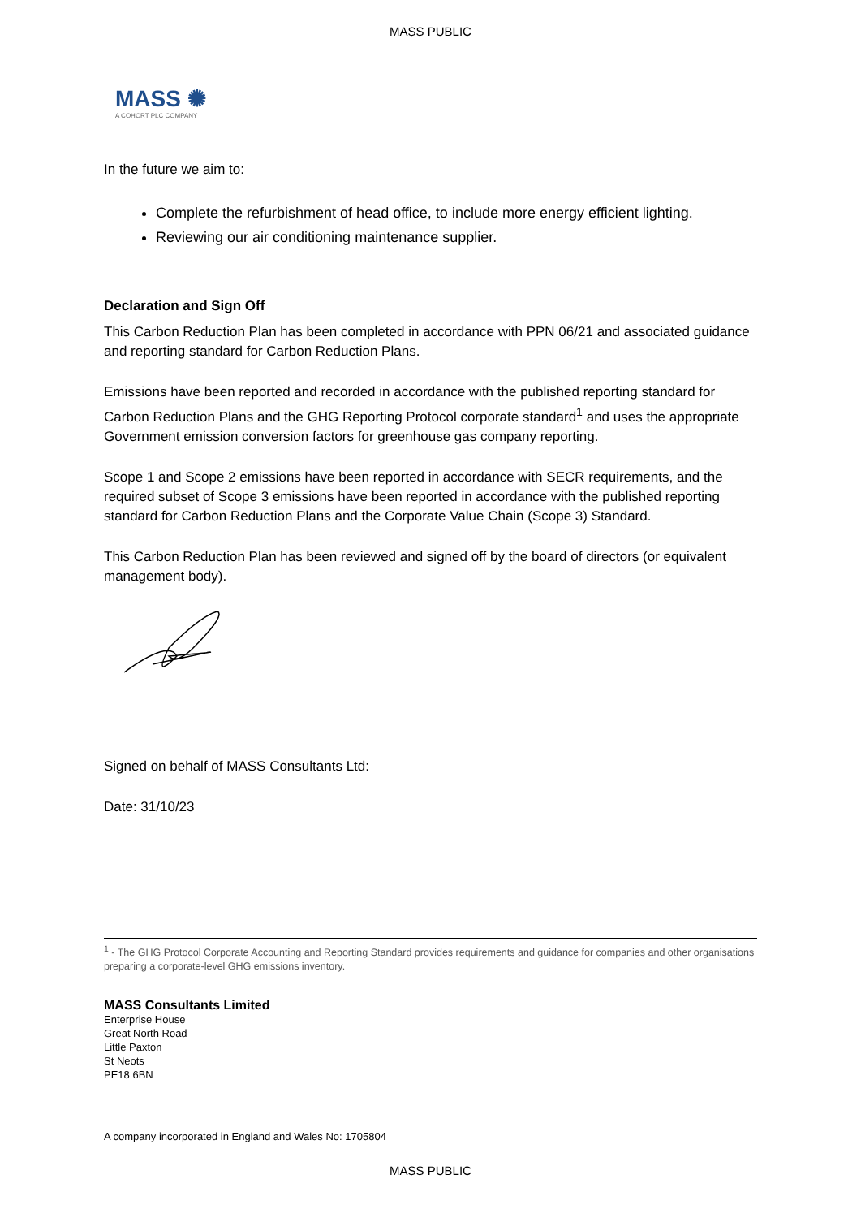MASS PUBLIC
MASS ✺
A COHORT PLC COMPANY
In the future we aim to:
Complete the refurbishment of head office, to include more energy efficient lighting.
Reviewing our air conditioning maintenance supplier.
Declaration and Sign Off
This Carbon Reduction Plan has been completed in accordance with PPN 06/21 and associated guidance and reporting standard for Carbon Reduction Plans.
Emissions have been reported and recorded in accordance with the published reporting standard for Carbon Reduction Plans and the GHG Reporting Protocol corporate standard<sup>1</sup> and uses the appropriate Government emission conversion factors for greenhouse gas company reporting.
Scope 1 and Scope 2 emissions have been reported in accordance with SECR requirements, and the required subset of Scope 3 emissions have been reported in accordance with the published reporting standard for Carbon Reduction Plans and the Corporate Value Chain (Scope 3) Standard.
This Carbon Reduction Plan has been reviewed and signed off by the board of directors (or equivalent management body).
Signed on behalf of MASS Consultants Ltd:
Date: 31/10/23
<sup>1</sup> - The GHG Protocol Corporate Accounting and Reporting Standard provides requirements and guidance for companies and other organisations preparing a corporate-level GHG emissions inventory.
MASS Consultants Limited
Enterprise House
Great North Road
Little Paxton
St Neots
PE18 6BN
A company incorporated in England and Wales No: 1705804
MASS PUBLIC